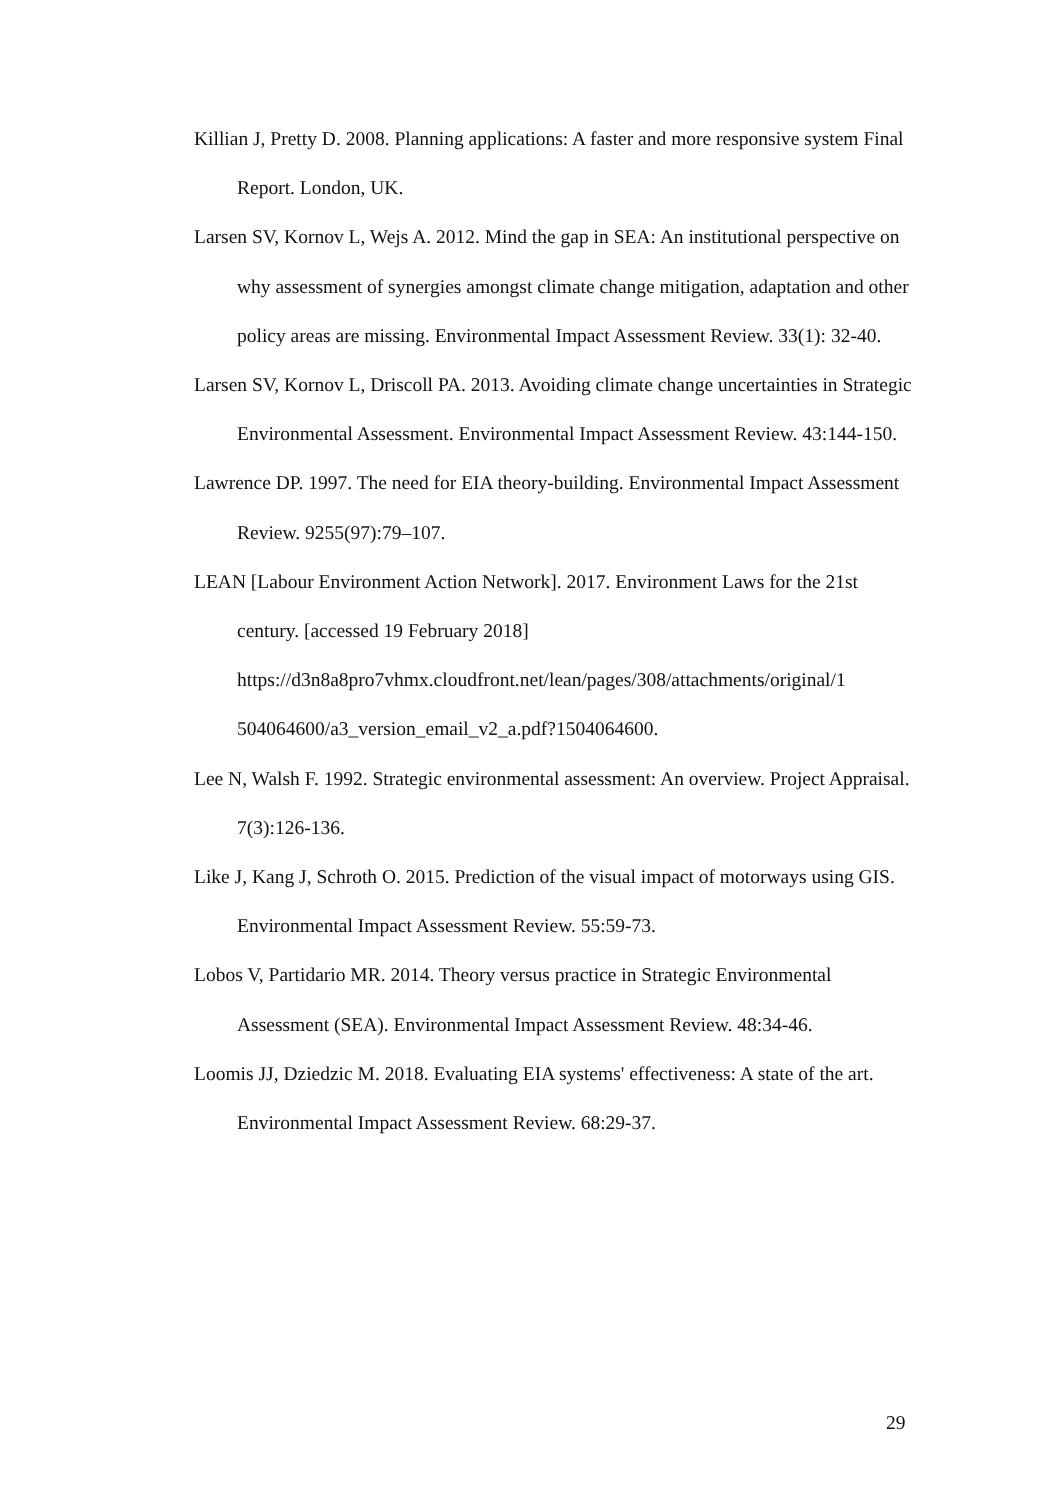Killian J, Pretty D. 2008. Planning applications: A faster and more responsive system Final Report. London, UK.
Larsen SV, Kornov L, Wejs A. 2012. Mind the gap in SEA: An institutional perspective on why assessment of synergies amongst climate change mitigation, adaptation and other policy areas are missing. Environmental Impact Assessment Review. 33(1): 32-40.
Larsen SV, Kornov L, Driscoll PA. 2013. Avoiding climate change uncertainties in Strategic Environmental Assessment. Environmental Impact Assessment Review. 43:144-150.
Lawrence DP. 1997. The need for EIA theory-building. Environmental Impact Assessment Review. 9255(97):79–107.
LEAN [Labour Environment Action Network]. 2017. Environment Laws for the 21st century. [accessed 19 February 2018]
https://d3n8a8pro7vhmx.cloudfront.net/lean/pages/308/attachments/original/1
504064600/a3_version_email_v2_a.pdf?1504064600.
Lee N, Walsh F. 1992. Strategic environmental assessment: An overview. Project Appraisal. 7(3):126-136.
Like J, Kang J, Schroth O. 2015. Prediction of the visual impact of motorways using GIS. Environmental Impact Assessment Review. 55:59-73.
Lobos V, Partidario MR. 2014. Theory versus practice in Strategic Environmental Assessment (SEA). Environmental Impact Assessment Review. 48:34-46.
Loomis JJ, Dziedzic M. 2018. Evaluating EIA systems' effectiveness: A state of the art. Environmental Impact Assessment Review. 68:29-37.
29